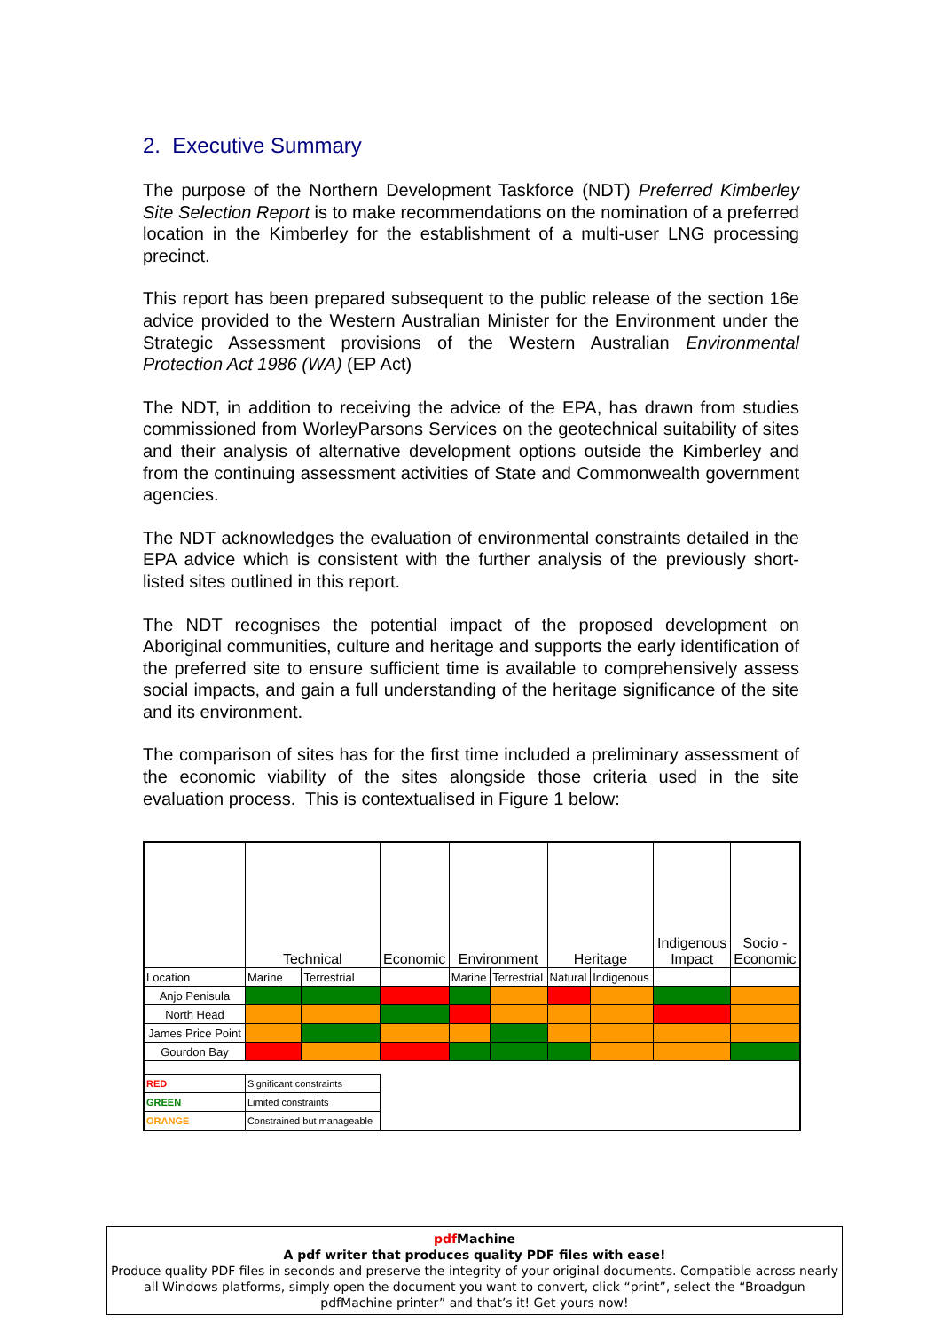2. Executive Summary
The purpose of the Northern Development Taskforce (NDT) Preferred Kimberley Site Selection Report is to make recommendations on the nomination of a preferred location in the Kimberley for the establishment of a multi-user LNG processing precinct.
This report has been prepared subsequent to the public release of the section 16e advice provided to the Western Australian Minister for the Environment under the Strategic Assessment provisions of the Western Australian Environmental Protection Act 1986 (WA) (EP Act)
The NDT, in addition to receiving the advice of the EPA, has drawn from studies commissioned from WorleyParsons Services on the geotechnical suitability of sites and their analysis of alternative development options outside the Kimberley and from the continuing assessment activities of State and Commonwealth government agencies.
The NDT acknowledges the evaluation of environmental constraints detailed in the EPA advice which is consistent with the further analysis of the previously short-listed sites outlined in this report.
The NDT recognises the potential impact of the proposed development on Aboriginal communities, culture and heritage and supports the early identification of the preferred site to ensure sufficient time is available to comprehensively assess social impacts, and gain a full understanding of the heritage significance of the site and its environment.
The comparison of sites has for the first time included a preliminary assessment of the economic viability of the sites alongside those criteria used in the site evaluation process. This is contextualised in Figure 1 below:
| | Technical | | Economic | Environment | | Heritage | | Indigenous Impact | Socio - Economic |
| Location | Marine | Terrestrial | | Marine | Terrestrial | Natural | Indigenous | | |
| Anjo Penisula | | | | | | | | | |
| North Head | | | | | | | | | |
| James Price Point | | | | | | | | | |
| Gourdon Bay | | | | | | | | | |
| RED | Significant constraints | | | | | | | | |
| GREEN | Limited constraints | | | | | | | | |
| ORANGE | Constrained but manageable | | | | | | | | |
pdf Machine
A pdf writer that produces quality PDF files with ease!
Produce quality PDF files in seconds and preserve the integrity of your original documents. Compatible across nearly all Windows platforms, simply open the document you want to convert, click “print”, select the “Broadgun pdfMachine printer” and that’s it! Get yours now!